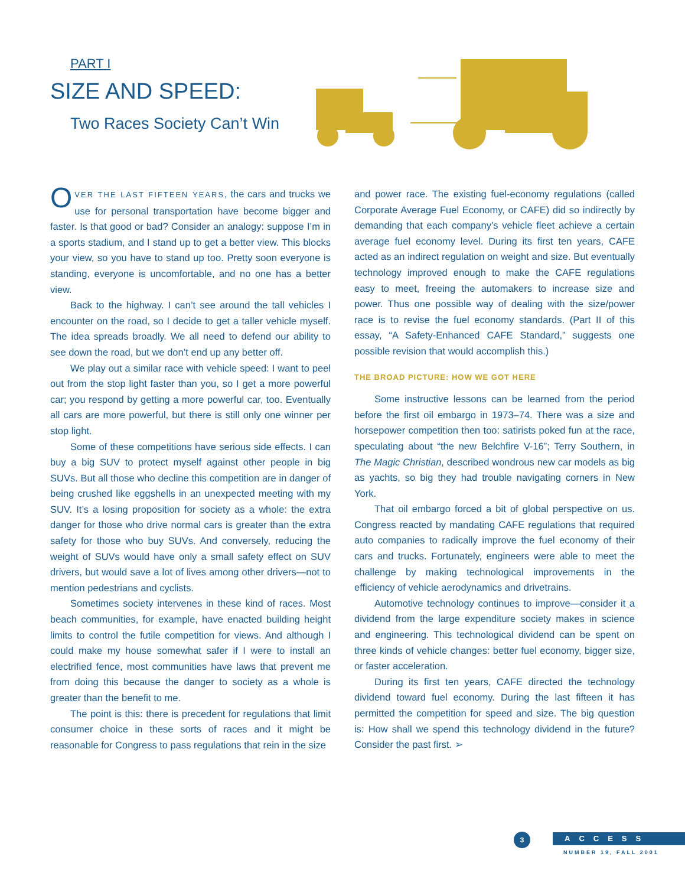PART I
SIZE AND SPEED:
Two Races Society Can’t Win
OVER THE LAST FIFTEEN YEARS, the cars and trucks we use for personal transportation have become bigger and faster. Is that good or bad? Consider an analogy: suppose I’m in a sports stadium, and I stand up to get a better view. This blocks your view, so you have to stand up too. Pretty soon everyone is standing, everyone is uncomfortable, and no one has a better view.
Back to the highway. I can’t see around the tall vehicles I encounter on the road, so I decide to get a taller vehicle myself. The idea spreads broadly. We all need to defend our ability to see down the road, but we don’t end up any better off.
We play out a similar race with vehicle speed: I want to peel out from the stop light faster than you, so I get a more powerful car; you respond by getting a more powerful car, too. Eventually all cars are more powerful, but there is still only one winner per stop light.
Some of these competitions have serious side effects. I can buy a big SUV to protect myself against other people in big SUVs. But all those who decline this competition are in danger of being crushed like eggshells in an unexpected meeting with my SUV. It’s a losing proposition for society as a whole: the extra danger for those who drive normal cars is greater than the extra safety for those who buy SUVs. And conversely, reducing the weight of SUVs would have only a small safety effect on SUV drivers, but would save a lot of lives among other drivers—not to mention pedestrians and cyclists.
Sometimes society intervenes in these kind of races. Most beach communities, for example, have enacted building height limits to control the futile competition for views. And although I could make my house somewhat safer if I were to install an electrified fence, most communities have laws that prevent me from doing this because the danger to society as a whole is greater than the benefit to me.
The point is this: there is precedent for regulations that limit consumer choice in these sorts of races and it might be reasonable for Congress to pass regulations that rein in the size
and power race. The existing fuel-economy regulations (called Corporate Average Fuel Economy, or CAFE) did so indirectly by demanding that each company’s vehicle fleet achieve a certain average fuel economy level. During its first ten years, CAFE acted as an indirect regulation on weight and size. But eventually technology improved enough to make the CAFE regulations easy to meet, freeing the automakers to increase size and power. Thus one possible way of dealing with the size/power race is to revise the fuel economy standards. (Part II of this essay, “A Safety-Enhanced CAFE Standard,” suggests one possible revision that would accomplish this.)
THE BROAD PICTURE: HOW WE GOT HERE
Some instructive lessons can be learned from the period before the first oil embargo in 1973–74. There was a size and horsepower competition then too: satirists poked fun at the race, speculating about “the new Belchfire V-16”; Terry Southern, in The Magic Christian, described wondrous new car models as big as yachts, so big they had trouble navigating corners in New York.
That oil embargo forced a bit of global perspective on us. Congress reacted by mandating CAFE regulations that required auto companies to radically improve the fuel economy of their cars and trucks. Fortunately, engineers were able to meet the challenge by making technological improvements in the efficiency of vehicle aerodynamics and drivetrains.
Automotive technology continues to improve—consider it a dividend from the large expenditure society makes in science and engineering. This technological dividend can be spent on three kinds of vehicle changes: better fuel economy, bigger size, or faster acceleration.
During its first ten years, CAFE directed the technology dividend toward fuel economy. During the last fifteen it has permitted the competition for speed and size. The big question is: How shall we spend this technology dividend in the future? Consider the past first. ➢
3 ACCESS
NUMBER 19, FALL 2001